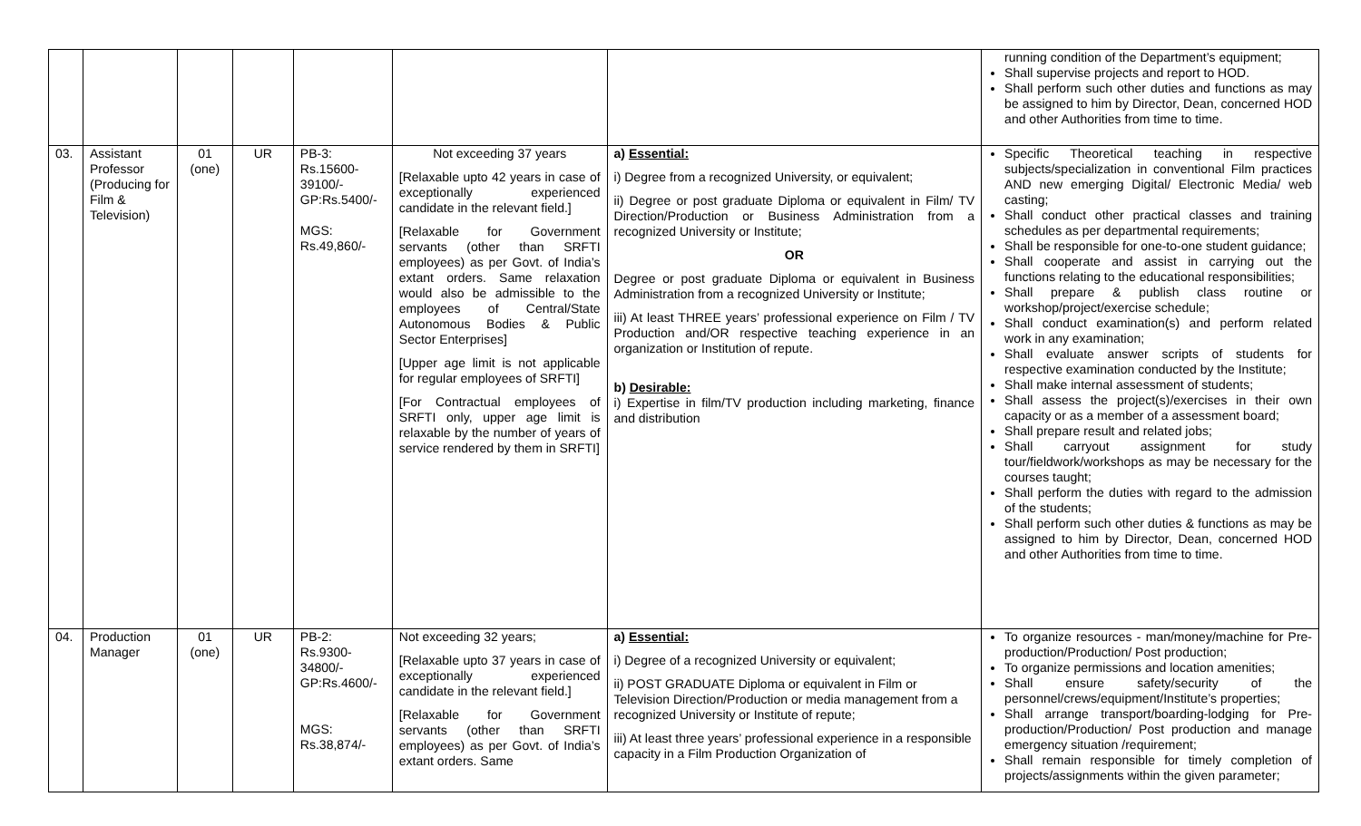| | | | | | | | running condition of the Department’s equipment; Shall supervise projects and report to HOD. Shall perform such other duties and functions as may be assigned to him by Director, Dean, concerned HOD and other Authorities from time to time. |
| 03. | Assistant Professor (Producing for Film & Television) | 01 (one) | UR | PB-3: Rs.15600-39100/- GP:Rs.5400/- MGS: Rs.49,860/- | Not exceeding 37 years [Relaxable upto 42 years in case of exceptionally experienced candidate in the relevant field.] [Relaxable for Government servants (other than SRFTI employees) as per Govt. of India’s extant orders. Same relaxation would also be admissible to the employees of Central/State Autonomous Bodies & Public Sector Enterprises] [Upper age limit is not applicable for regular employees of SRFTI] [For Contractual employees of SRFTI only, upper age limit is relaxable by the number of years of service rendered by them in SRFTI] | a) Essential: i) Degree from a recognized University, or equivalent; ii) Degree or post graduate Diploma or equivalent in Film/ TV Direction/Production or Business Administration from a recognized University or Institute; OR Degree or post graduate Diploma or equivalent in Business Administration from a recognized University or Institute; iii) At least THREE years’ professional experience on Film / TV Production and/OR respective teaching experience in an organization or Institution of repute. b) Desirable: i) Expertise in film/TV production including marketing, finance and distribution | Specific Theoretical teaching in respective subjects/specialization in conventional Film practices AND new emerging Digital/ Electronic Media/ web casting; Shall conduct other practical classes and training schedules as per departmental requirements; Shall be responsible for one-to-one student guidance; Shall cooperate and assist in carrying out the functions relating to the educational responsibilities; Shall prepare & publish class routine or workshop/project/exercise schedule; Shall conduct examination(s) and perform related work in any examination; Shall evaluate answer scripts of students for respective examination conducted by the Institute; Shall make internal assessment of students; Shall assess the project(s)/exercises in their own capacity or as a member of a assessment board; Shall prepare result and related jobs; Shall carryout assignment for study tour/fieldwork/workshops as may be necessary for the courses taught; Shall perform the duties with regard to the admission of the students; Shall perform such other duties & functions as may be assigned to him by Director, Dean, concerned HOD and other Authorities from time to time. |
| 04. | Production Manager | 01 (one) | UR | PB-2: Rs.9300-34800/- GP:Rs.4600/- MGS: Rs.38,874/- | Not exceeding 32 years; [Relaxable upto 37 years in case of exceptionally experienced candidate in the relevant field.] [Relaxable for Government servants (other than SRFTI employees) as per Govt. of India’s extant orders. Same | a) Essential: i) Degree of a recognized University or equivalent; ii) POST GRADUATE Diploma or equivalent in Film or Television Direction/Production or media management from a recognized University or Institute of repute; iii) At least three years’ professional experience in a responsible capacity in a Film Production Organization of | To organize resources - man/money/machine for Pre-production/Production/ Post production; To organize permissions and location amenities; Shall ensure safety/security of the personnel/crews/equipment/Institute’s properties; Shall arrange transport/boarding-lodging for Pre-production/Production/ Post production and manage emergency situation /requirement; Shall remain responsible for timely completion of projects/assignments within the given parameter; |